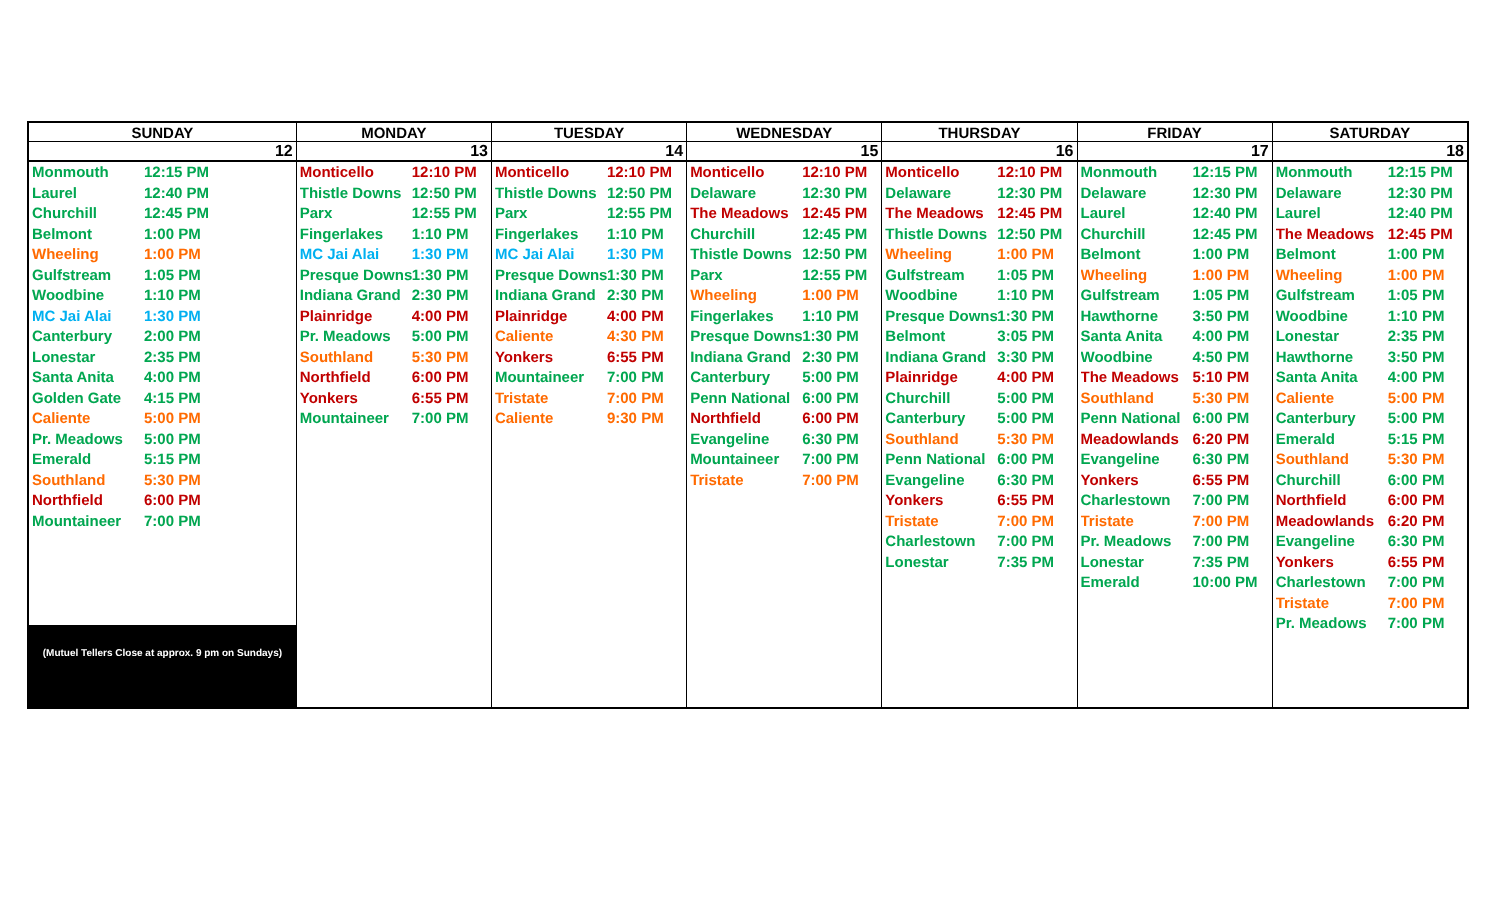| SUNDAY | MONDAY | TUESDAY | WEDNESDAY | THURSDAY | FRIDAY | SATURDAY |
| --- | --- | --- | --- | --- | --- | --- |
| 12 | 13 | 14 | 15 | 16 | 17 | 18 |
| Monmouth 12:15 PM Laurel 12:40 PM Churchill 12:45 PM Belmont 1:00 PM Wheeling 1:00 PM Gulfstream 1:05 PM Woodbine 1:10 PM MC Jai Alai 1:30 PM Canterbury 2:00 PM Lonestar 2:35 PM Santa Anita 4:00 PM Golden Gate 4:15 PM Caliente 5:00 PM Pr. Meadows 5:00 PM Emerald 5:15 PM Southland 5:30 PM Northfield 6:00 PM Mountaineer 7:00 PM (Mutuel Tellers Close at approx. 9 pm on Sundays) | Monticello 12:10 PM Thistle Downs 12:50 PM Parx 12:55 PM Fingerlakes 1:10 PM MC Jai Alai 1:30 PM Presque Downs 1:30 PM Indiana Grand 2:30 PM Plainridge 4:00 PM Pr. Meadows 5:00 PM Southland 5:30 PM Northfield 6:00 PM Yonkers 6:55 PM Mountaineer 7:00 PM | Monticello 12:10 PM Thistle Downs 12:50 PM Parx 12:55 PM Fingerlakes 1:10 PM MC Jai Alai 1:30 PM Presque Downs 1:30 PM Indiana Grand 2:30 PM Plainridge 4:00 PM Caliente 4:30 PM Yonkers 6:55 PM Mountaineer 7:00 PM Tristate 7:00 PM Caliente 9:30 PM | Monticello 12:10 PM Delaware 12:30 PM The Meadows 12:45 PM Churchill 12:45 PM Thistle Downs 12:50 PM Parx 12:55 PM Wheeling 1:00 PM Fingerlakes 1:10 PM Presque Downs 1:30 PM Indiana Grand 2:30 PM Canterbury 5:00 PM Penn National 6:00 PM Northfield 6:00 PM Evangeline 6:30 PM Mountaineer 7:00 PM Tristate 7:00 PM | Monticello 12:10 PM Delaware 12:30 PM The Meadows 12:45 PM Thistle Downs 12:50 PM Wheeling 1:00 PM Gulfstream 1:05 PM Woodbine 1:10 PM Presque Downs 1:30 PM Belmont 3:05 PM Indiana Grand 3:30 PM Plainridge 4:00 PM Churchill 5:00 PM Canterbury 5:00 PM Southland 5:30 PM Penn National 6:00 PM Evangeline 6:30 PM Yonkers 6:55 PM Tristate 7:00 PM Charlestown 7:00 PM Lonestar 7:35 PM | Monmouth 12:15 PM Delaware 12:30 PM Laurel 12:40 PM Churchill 12:45 PM Belmont 1:00 PM Wheeling 1:00 PM Gulfstream 1:05 PM Hawthorne 3:50 PM Santa Anita 4:00 PM Woodbine 4:50 PM The Meadows 5:10 PM Southland 5:30 PM Penn National 6:00 PM Meadowlands 6:20 PM Evangeline 6:30 PM Yonkers 6:55 PM Charlestown 7:00 PM Tristate 7:00 PM Pr. Meadows 7:00 PM Lonestar 7:35 PM Emerald 10:00 PM | Monmouth 12:15 PM Delaware 12:30 PM Laurel 12:40 PM The Meadows 12:45 PM Belmont 1:00 PM Wheeling 1:00 PM Gulfstream 1:05 PM Woodbine 1:10 PM Lonestar 2:35 PM Hawthorne 3:50 PM Santa Anita 4:00 PM Caliente 5:00 PM Canterbury 5:00 PM Emerald 5:15 PM Southland 5:30 PM Churchill 6:00 PM Northfield 6:00 PM Meadowlands 6:20 PM Evangeline 6:30 PM Yonkers 6:55 PM Charlestown 7:00 PM Tristate 7:00 PM Pr. Meadows 7:00 PM |